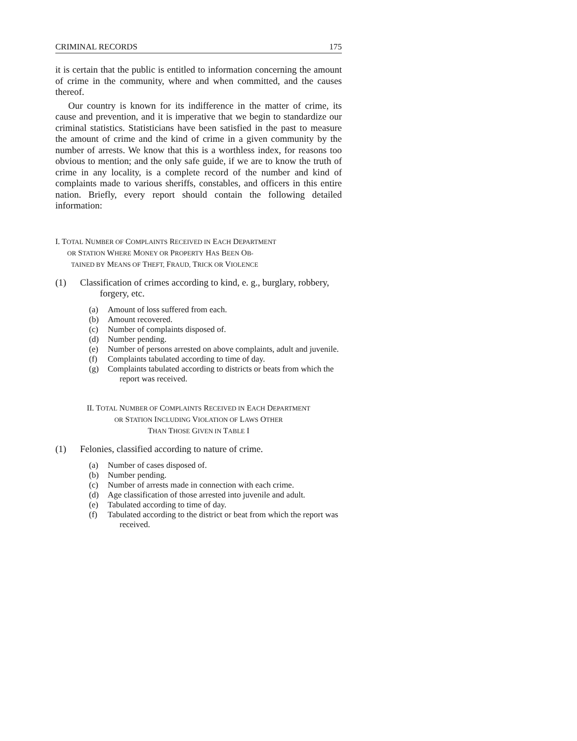CRIMINAL RECORDS 175
it is certain that the public is entitled to information concerning the amount of crime in the community, where and when committed, and the causes thereof.
Our country is known for its indifference in the matter of crime, its cause and prevention, and it is imperative that we begin to standardize our criminal statistics. Statisticians have been satisfied in the past to measure the amount of crime and the kind of crime in a given community by the number of arrests. We know that this is a worthless index, for reasons too obvious to mention; and the only safe guide, if we are to know the truth of crime in any locality, is a complete record of the number and kind of complaints made to various sheriffs, constables, and officers in this entire nation. Briefly, every report should contain the following detailed information:
I. TOTAL NUMBER OF COMPLAINTS RECEIVED IN EACH DEPARTMENT
OR STATION WHERE MONEY OR PROPERTY HAS BEEN OB-
TAINED BY MEANS OF THEFT, FRAUD, TRICK OR VIOLENCE
(1) Classification of crimes according to kind, e. g., burglary, robbery, forgery, etc.
(a) Amount of loss suffered from each.
(b) Amount recovered.
(c) Number of complaints disposed of.
(d) Number pending.
(e) Number of persons arrested on above complaints, adult and juvenile.
(f) Complaints tabulated according to time of day.
(g) Complaints tabulated according to districts or beats from which the report was received.
II. TOTAL NUMBER OF COMPLAINTS RECEIVED IN EACH DEPARTMENT
OR STATION INCLUDING VIOLATION OF LAWS OTHER
THAN THOSE GIVEN IN TABLE I
(1) Felonies, classified according to nature of crime.
(a) Number of cases disposed of.
(b) Number pending.
(c) Number of arrests made in connection with each crime.
(d) Age classification of those arrested into juvenile and adult.
(e) Tabulated according to time of day.
(f) Tabulated according to the district or beat from which the report was received.